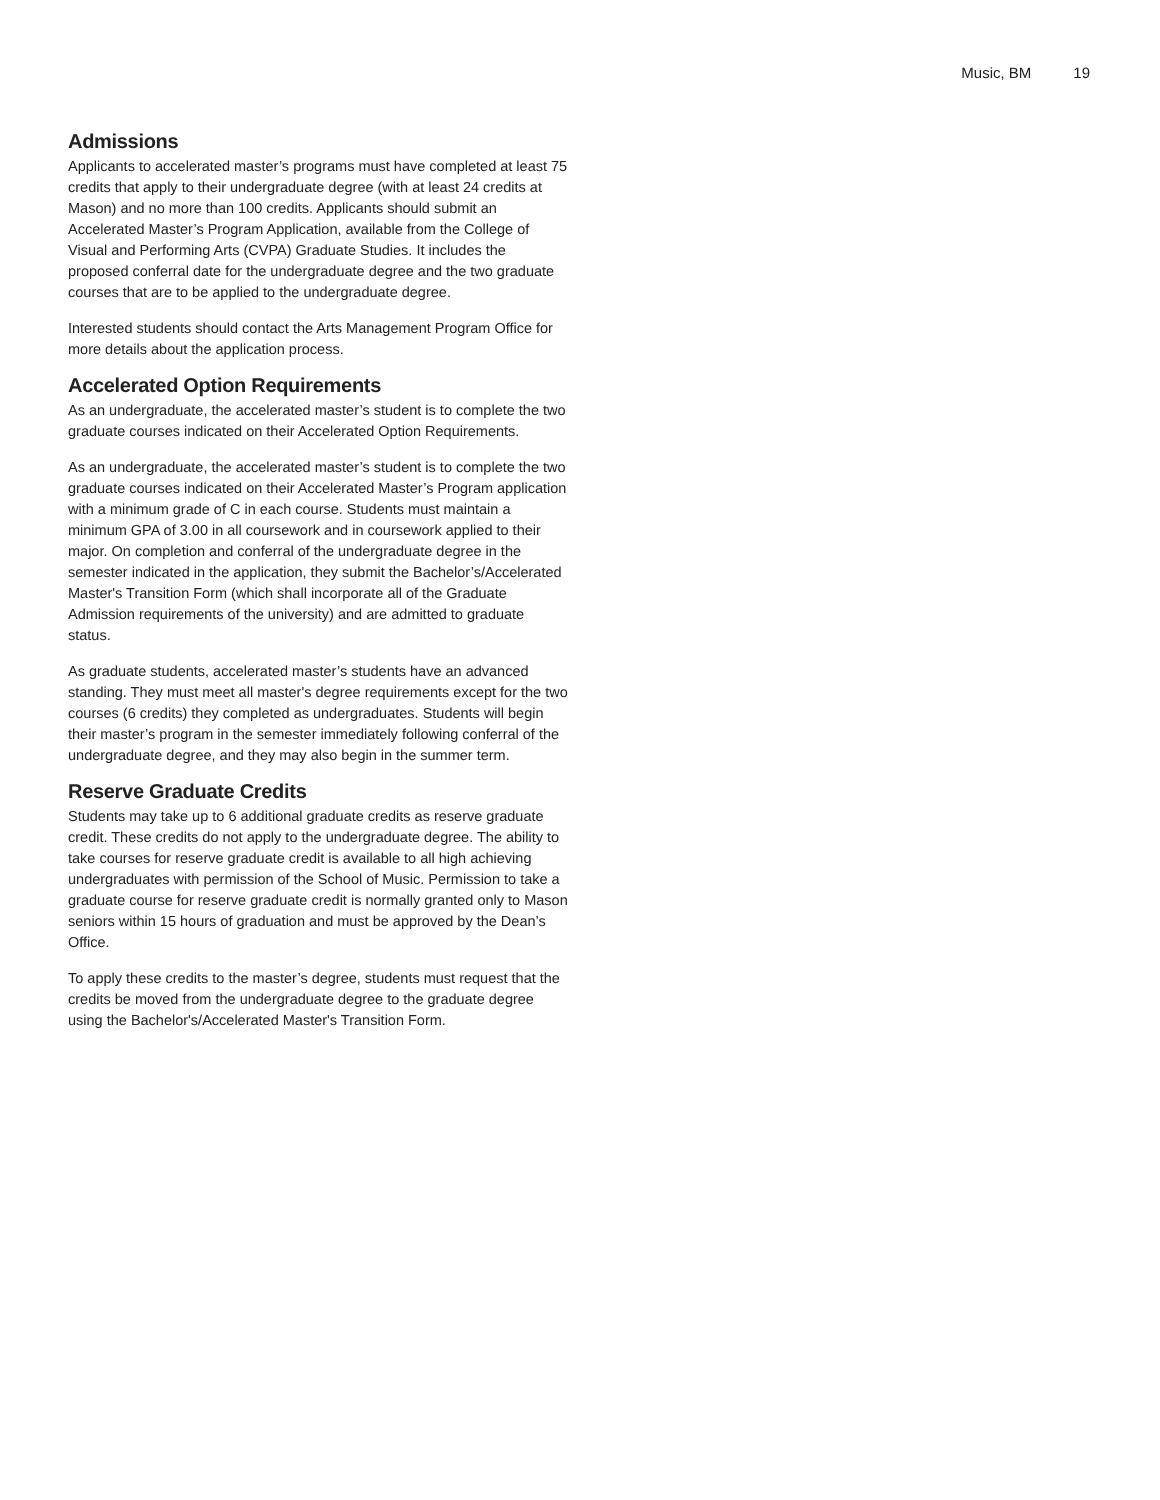Music, BM 19
Admissions
Applicants to accelerated master’s programs must have completed at least 75 credits that apply to their undergraduate degree (with at least 24 credits at Mason) and no more than 100 credits. Applicants should submit an Accelerated Master’s Program Application, available from the College of Visual and Performing Arts (CVPA) Graduate Studies. It includes the proposed conferral date for the undergraduate degree and the two graduate courses that are to be applied to the undergraduate degree.
Interested students should contact the Arts Management Program Office for more details about the application process.
Accelerated Option Requirements
As an undergraduate, the accelerated master’s student is to complete the two graduate courses indicated on their Accelerated Option Requirements.
As an undergraduate, the accelerated master’s student is to complete the two graduate courses indicated on their Accelerated Master’s Program application with a minimum grade of C in each course. Students must maintain a minimum GPA of 3.00 in all coursework and in coursework applied to their major. On completion and conferral of the undergraduate degree in the semester indicated in the application, they submit the Bachelor’s/Accelerated Master's Transition Form (which shall incorporate all of the Graduate Admission requirements of the university) and are admitted to graduate status.
As graduate students, accelerated master’s students have an advanced standing. They must meet all master's degree requirements except for the two courses (6 credits) they completed as undergraduates. Students will begin their master’s program in the semester immediately following conferral of the undergraduate degree, and they may also begin in the summer term.
Reserve Graduate Credits
Students may take up to 6 additional graduate credits as reserve graduate credit. These credits do not apply to the undergraduate degree. The ability to take courses for reserve graduate credit is available to all high achieving undergraduates with permission of the School of Music. Permission to take a graduate course for reserve graduate credit is normally granted only to Mason seniors within 15 hours of graduation and must be approved by the Dean’s Office.
To apply these credits to the master’s degree, students must request that the credits be moved from the undergraduate degree to the graduate degree using the Bachelor's/Accelerated Master's Transition Form.